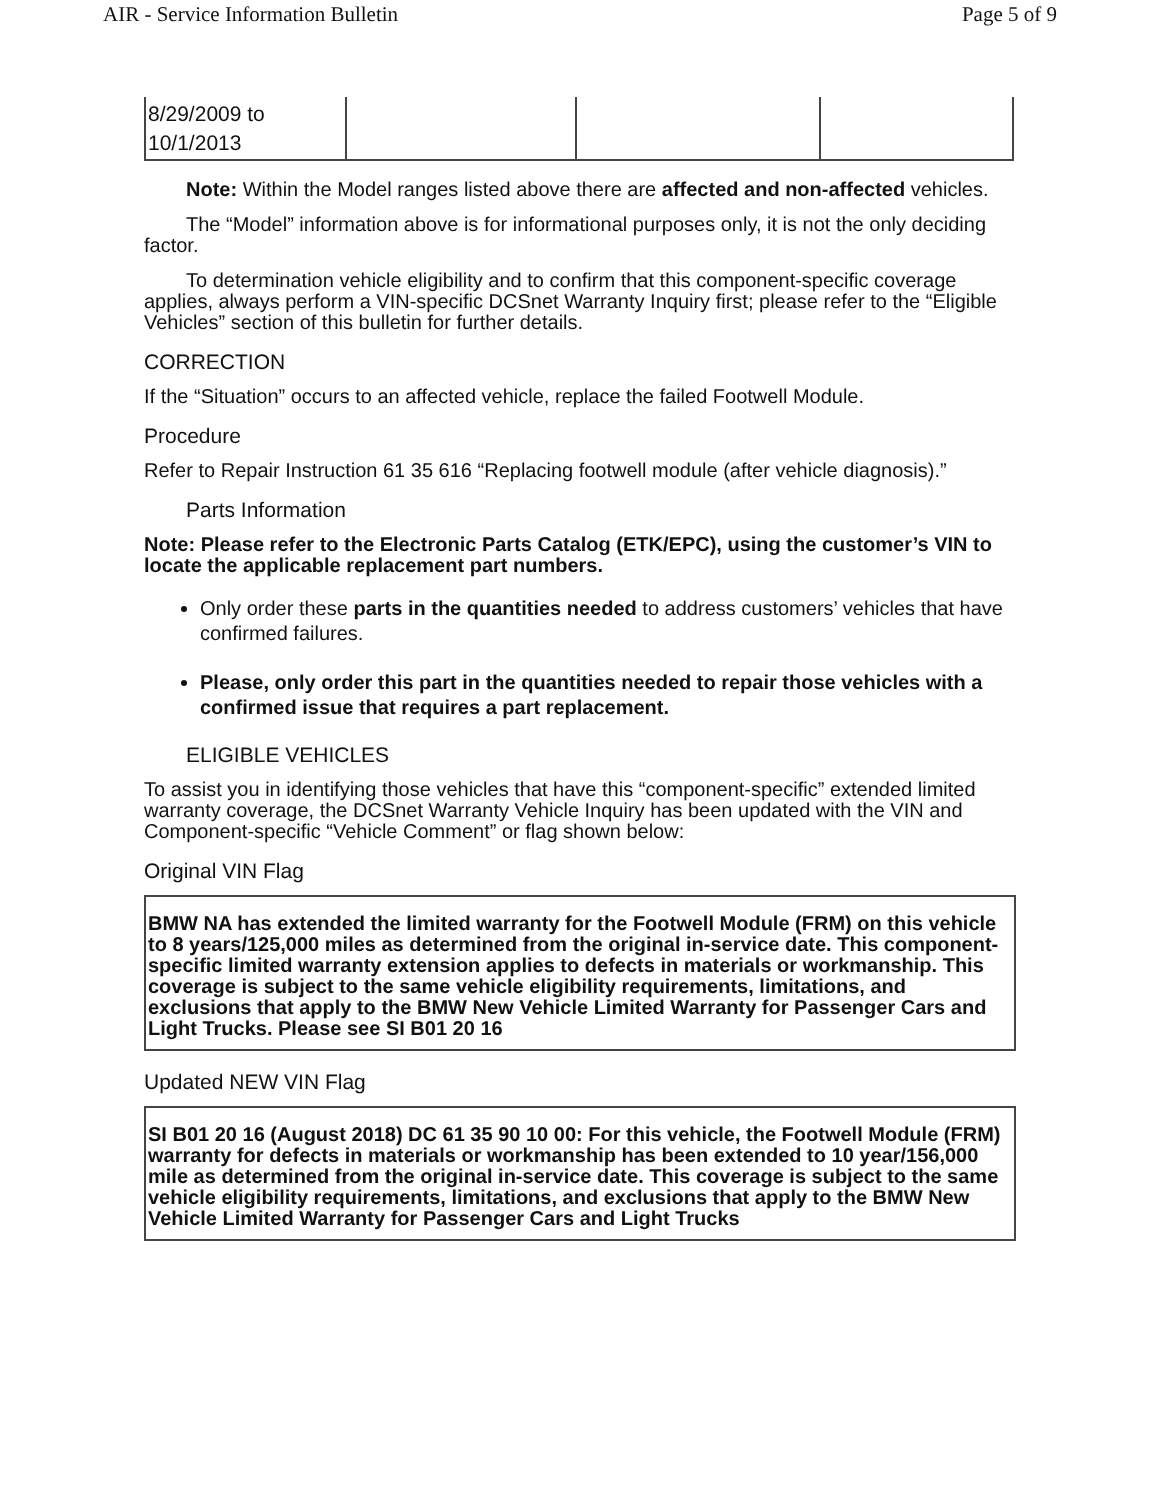AIR - Service Information Bulletin Page 5 of 9
| 8/29/2009 to 10/1/2013 | | | |
Note: Within the Model ranges listed above there are affected and non-affected vehicles.
The “Model” information above is for informational purposes only, it is not the only deciding factor.
To determination vehicle eligibility and to confirm that this component-specific coverage applies, always perform a VIN-specific DCSnet Warranty Inquiry first; please refer to the “Eligible Vehicles” section of this bulletin for further details.
CORRECTION
If the “Situation” occurs to an affected vehicle, replace the failed Footwell Module.
Procedure
Refer to Repair Instruction 61 35 616 “Replacing footwell module (after vehicle diagnosis).”
Parts Information
Note: Please refer to the Electronic Parts Catalog (ETK/EPC), using the customer’s VIN to locate the applicable replacement part numbers.
Only order these parts in the quantities needed to address customers’ vehicles that have confirmed failures.
Please, only order this part in the quantities needed to repair those vehicles with a confirmed issue that requires a part replacement.
ELIGIBLE VEHICLES
To assist you in identifying those vehicles that have this “component-specific” extended limited warranty coverage, the DCSnet Warranty Vehicle Inquiry has been updated with the VIN and Component-specific “Vehicle Comment” or flag shown below:
Original VIN Flag
BMW NA has extended the limited warranty for the Footwell Module (FRM) on this vehicle to 8 years/125,000 miles as determined from the original in-service date. This component-specific limited warranty extension applies to defects in materials or workmanship. This coverage is subject to the same vehicle eligibility requirements, limitations, and exclusions that apply to the BMW New Vehicle Limited Warranty for Passenger Cars and Light Trucks. Please see SI B01 20 16
Updated NEW VIN Flag
SI B01 20 16 (August 2018) DC 61 35 90 10 00: For this vehicle, the Footwell Module (FRM) warranty for defects in materials or workmanship has been extended to 10 year/156,000 mile as determined from the original in-service date. This coverage is subject to the same vehicle eligibility requirements, limitations, and exclusions that apply to the BMW New Vehicle Limited Warranty for Passenger Cars and Light Trucks